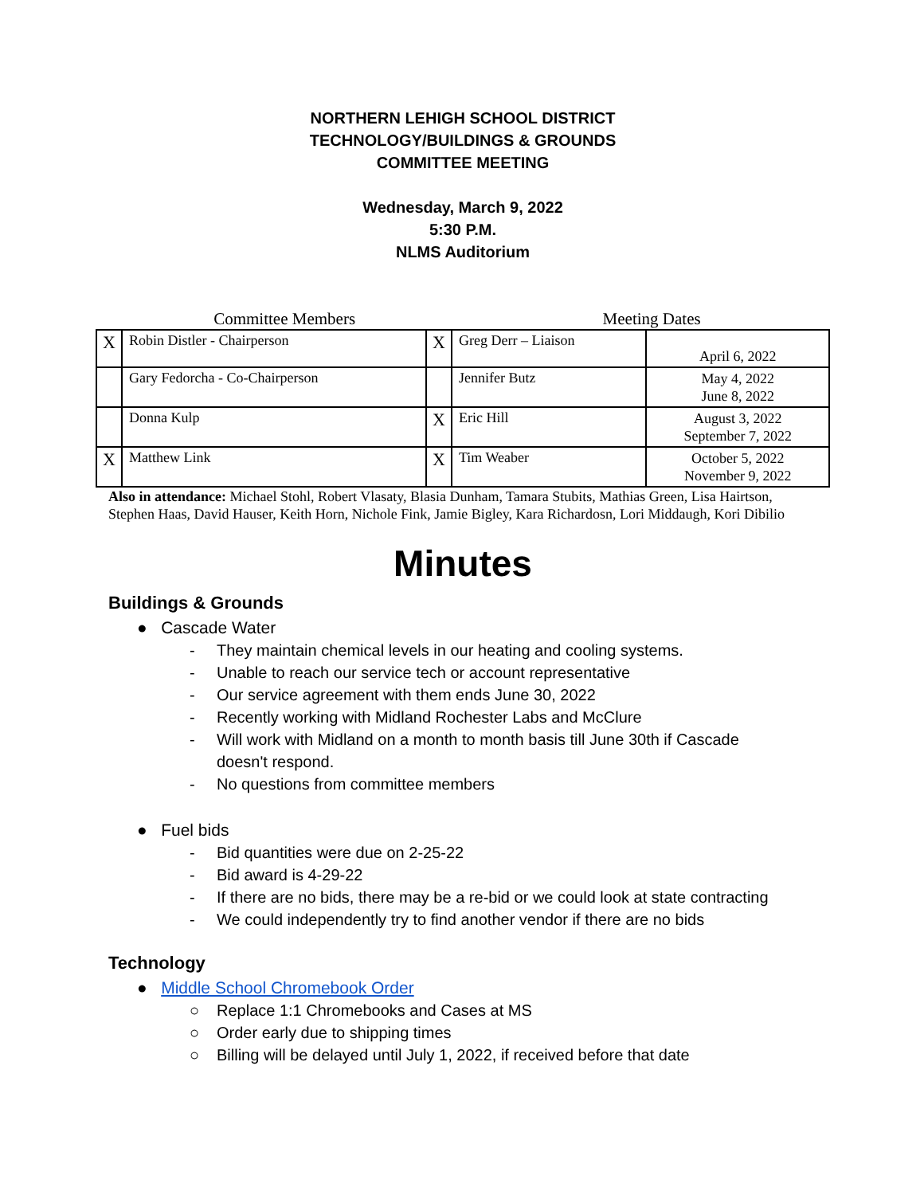NORTHERN LEHIGH SCHOOL DISTRICT
TECHNOLOGY/BUILDINGS & GROUNDS
COMMITTEE MEETING
Wednesday, March 9, 2022
5:30 P.M.
NLMS Auditorium
Committee Members Meeting Dates
| X | Robin Distler - Chairperson | X | Greg Derr – Liaison | April 6, 2022 |
| | Gary Fedorcha - Co-Chairperson | | Jennifer Butz | May 4, 2022 June 8, 2022 |
| | Donna Kulp | X | Eric Hill | August 3, 2022 September 7, 2022 |
| X | Matthew Link | X | Tim Weaber | October 5, 2022 November 9, 2022 |
Also in attendance: Michael Stohl, Robert Vlasaty, Blasia Dunham, Tamara Stubits, Mathias Green, Lisa Hairtson, Stephen Haas, David Hauser, Keith Horn, Nichole Fink, Jamie Bigley, Kara Richardosn, Lori Middaugh, Kori Dibilio
Minutes
Buildings & Grounds
● Cascade Water
- They maintain chemical levels in our heating and cooling systems.
- Unable to reach our service tech or account representative
- Our service agreement with them ends June 30, 2022
- Recently working with Midland Rochester Labs and McClure
- Will work with Midland on a month to month basis till June 30th if Cascade
doesn't respond.
- No questions from committee members
● Fuel bids
- Bid quantities were due on 2-25-22
- Bid award is 4-29-22
- If there are no bids, there may be a re-bid or we could look at state contracting
- We could independently try to find another vendor if there are no bids
Technology
● Middle School Chromebook Order
○ Replace 1:1 Chromebooks and Cases at MS
○ Order early due to shipping times
○ Billing will be delayed until July 1, 2022, if received before that date